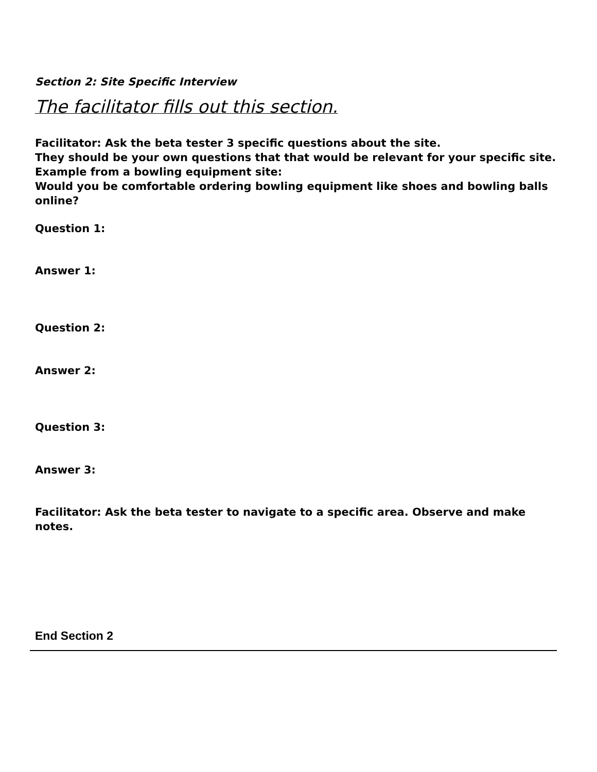Section 2: Site Specific Interview
The facilitator fills out this section.
Facilitator: Ask the beta tester 3 specific questions about the site.
They should be your own questions that that would be relevant for your specific site.
Example from a bowling equipment site:
Would you be comfortable ordering bowling equipment like shoes and bowling balls online?
Question 1:
Answer 1:
Question 2:
Answer 2:
Question 3:
Answer 3:
Facilitator: Ask the beta tester to navigate to a specific area. Observe and make notes.
End Section 2